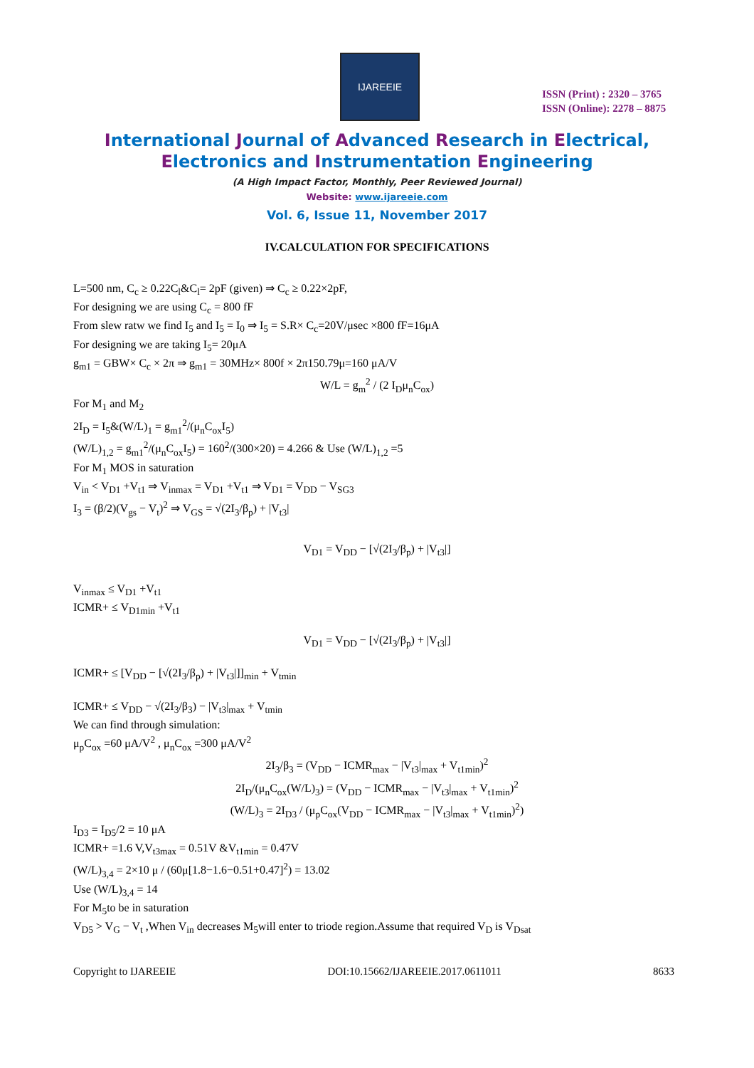IJAREEIE
ISSN (Print) : 2320 – 3765
ISSN (Online): 2278 – 8875
International Journal of Advanced Research in Electrical,
Electronics and Instrumentation Engineering
(A High Impact Factor, Monthly, Peer Reviewed Journal)
Website: www.ijareeie.com
Vol. 6, Issue 11, November 2017
IV.CALCULATION FOR SPECIFICATIONS
L=500 nm, C<sub>c</sub> ≥ 0.22C<sub>l</sub>&C<sub>l</sub>= 2pF (given) ⇒ C<sub>c</sub> ≥ 0.22×2pF,
For designing we are using C<sub>c</sub> = 800 fF
From slew ratw we find I<sub>5</sub> and I<sub>5</sub> = I<sub>0</sub> ⇒ I<sub>5</sub> = S.R× C<sub>c</sub>=20V/μsec ×800 fF=16μA
For designing we are taking I<sub>5</sub>= 20μA
g<sub>m1</sub> = GBW× C<sub>c</sub> × 2π ⇒ g<sub>m1</sub> = 30MHz× 800f × 2π150.79μ=160 μA/V
W/L = g<sub>m</sub><sup>2</sup> / (2 I<sub>D</sub>μ<sub>n</sub>C<sub>ox</sub>)
For M<sub>1</sub> and M<sub>2</sub>
2I<sub>D</sub> = I<sub>5</sub>&(W/L)<sub>1</sub> = g<sub>m1</sub><sup>2</sup>/(μ<sub>n</sub>C<sub>ox</sub>I<sub>5</sub>)
(W/L)<sub>1,2</sub> = g<sub>m1</sub><sup>2</sup>/(μ<sub>n</sub>C<sub>ox</sub>I<sub>5</sub>) = 160<sup>2</sup>/(300×20) = 4.266 & Use (W/L)<sub>1,2</sub> =5
For M<sub>1</sub> MOS in saturation
V<sub>in</sub> < V<sub>D1</sub> +V<sub>t1</sub> ⇒ V<sub>inmax</sub> = V<sub>D1</sub> +V<sub>t1</sub> ⇒ V<sub>D1</sub> = V<sub>DD</sub> − V<sub>SG3</sub>
I<sub>3</sub> = (β/2)(V<sub>gs</sub> − V<sub>t</sub>)<sup>2</sup> ⇒ V<sub>GS</sub> = √(2I<sub>3</sub>/β<sub>p</sub>) + |V<sub>t3</sub>|
V<sub>D1</sub> = V<sub>DD</sub> − [√(2I<sub>3</sub>/β<sub>p</sub>) + |V<sub>t3</sub>|]
V<sub>inmax</sub> ≤ V<sub>D1</sub> +V<sub>t1</sub>
ICMR+ ≤ V<sub>D1min</sub> +V<sub>t1</sub>
V<sub>D1</sub> = V<sub>DD</sub> − [√(2I<sub>3</sub>/β<sub>p</sub>) + |V<sub>t3</sub>|]
ICMR+ ≤ [V<sub>DD</sub> − [√(2I<sub>3</sub>/β<sub>p</sub>) + |V<sub>t3</sub>|]]<sub>min</sub> + V<sub>tmin</sub>
ICMR+ ≤ V<sub>DD</sub> − √(2I<sub>3</sub>/β<sub>3</sub>) − |V<sub>t3</sub>|<sub>max</sub> + V<sub>tmin</sub>
We can find through simulation:
μ<sub>p</sub>C<sub>ox</sub> =60 μA/V<sup>2</sup> , μ<sub>n</sub>C<sub>ox</sub> =300 μA/V<sup>2</sup>
2I<sub>3</sub>/β<sub>3</sub> = (V<sub>DD</sub> − ICMR<sub>max</sub> − |V<sub>t3</sub>|<sub>max</sub> + V<sub>t1min</sub>)<sup>2</sup>
2I<sub>D</sub>/(μ<sub>n</sub>C<sub>ox</sub>(W/L)<sub>3</sub>) = (V<sub>DD</sub> − ICMR<sub>max</sub> − |V<sub>t3</sub>|<sub>max</sub> + V<sub>t1min</sub>)<sup>2</sup>
(W/L)<sub>3</sub> = 2I<sub>D3</sub> / (μ<sub>p</sub>C<sub>ox</sub>(V<sub>DD</sub> − ICMR<sub>max</sub> − |V<sub>t3</sub>|<sub>max</sub> + V<sub>t1min</sub>)<sup>2</sup>)
I<sub>D3</sub> = I<sub>D5</sub>/2 = 10 μA
ICMR+ =1.6 V,V<sub>t3max</sub> = 0.51V &V<sub>t1min</sub> = 0.47V
(W/L)<sub>3,4</sub> = 2×10 μ / (60μ[1.8−1.6−0.51+0.47]<sup>2</sup>) = 13.02
Use (W/L)<sub>3,4</sub> = 14
For M<sub>5</sub>to be in saturation
V<sub>D5</sub> > V<sub>G</sub> − V<sub>t</sub> ,When V<sub>in</sub> decreases M<sub>5</sub>will enter to triode region.Assume that required V<sub>D</sub> is V<sub>Dsat</sub>
Copyright to IJAREEIE DOI:10.15662/IJAREEIE.2017.0611011 8633